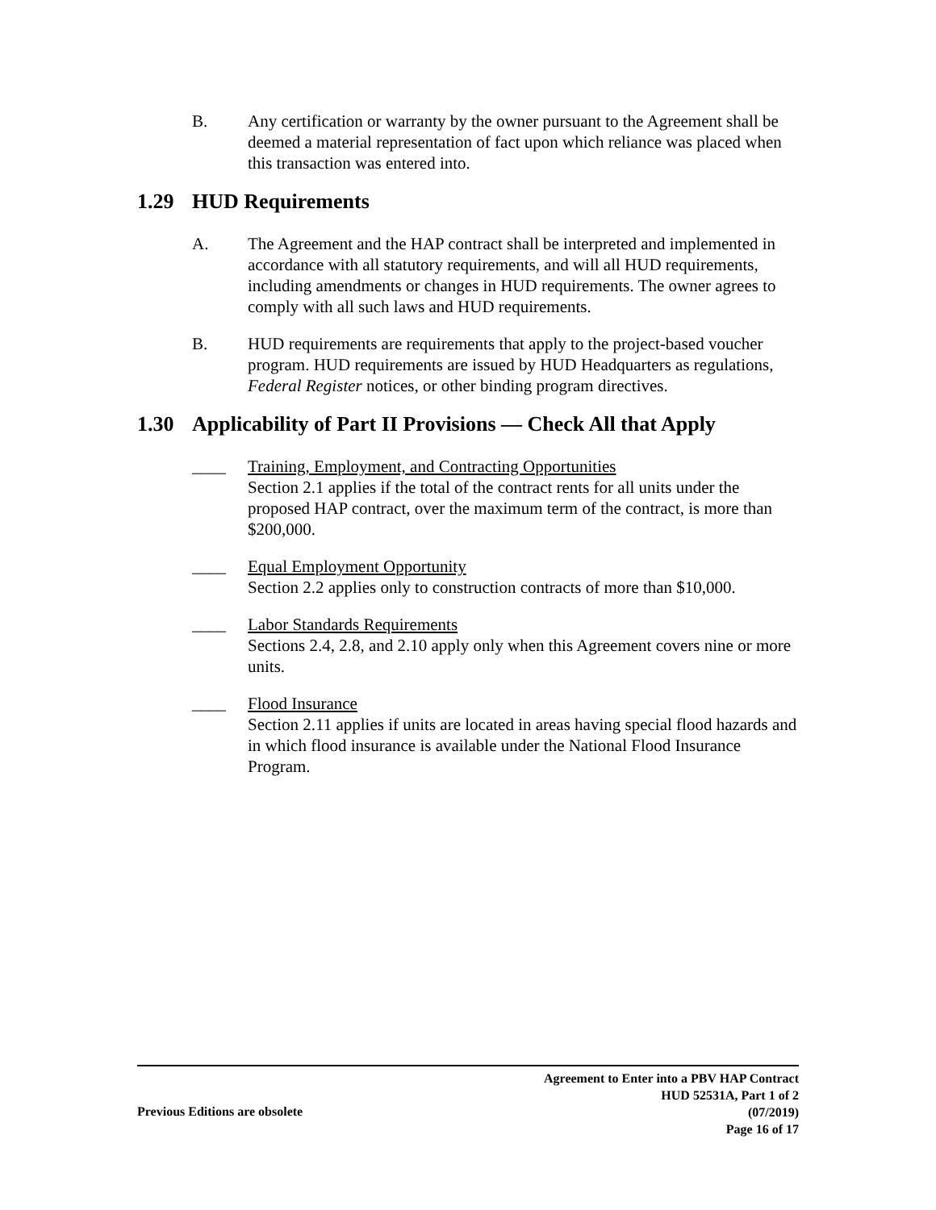B. Any certification or warranty by the owner pursuant to the Agreement shall be deemed a material representation of fact upon which reliance was placed when this transaction was entered into.
1.29 HUD Requirements
A. The Agreement and the HAP contract shall be interpreted and implemented in accordance with all statutory requirements, and will all HUD requirements, including amendments or changes in HUD requirements. The owner agrees to comply with all such laws and HUD requirements.
B. HUD requirements are requirements that apply to the project-based voucher program. HUD requirements are issued by HUD Headquarters as regulations, Federal Register notices, or other binding program directives.
1.30 Applicability of Part II Provisions — Check All that Apply
____ Training, Employment, and Contracting Opportunities
Section 2.1 applies if the total of the contract rents for all units under the proposed HAP contract, over the maximum term of the contract, is more than $200,000.
____ Equal Employment Opportunity
Section 2.2 applies only to construction contracts of more than $10,000.
____ Labor Standards Requirements
Sections 2.4, 2.8, and 2.10 apply only when this Agreement covers nine or more units.
____ Flood Insurance
Section 2.11 applies if units are located in areas having special flood hazards and in which flood insurance is available under the National Flood Insurance Program.
Previous Editions are obsolete
Agreement to Enter into a PBV HAP Contract
HUD 52531A, Part 1 of 2
(07/2019)
Page 16 of 17